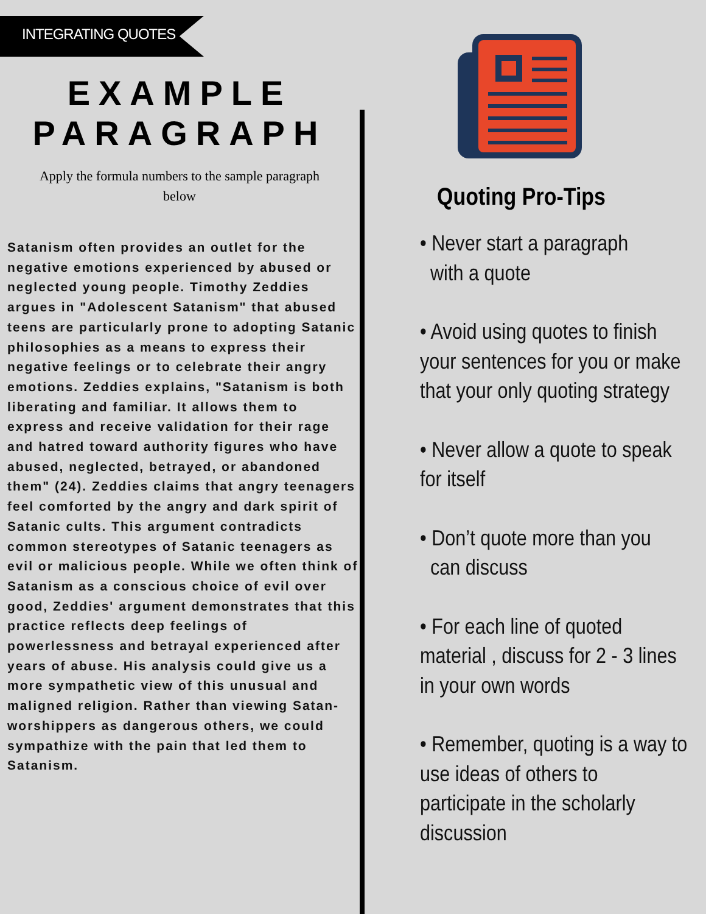INTEGRATING QUOTES
EXAMPLE
PARAGRAPH
Apply the formula numbers to the sample paragraph below
Satanism often provides an outlet for the negative emotions experienced by abused or neglected young people. Timothy Zeddies argues in "Adolescent Satanism" that abused teens are particularly prone to adopting Satanic philosophies as a means to express their negative feelings or to celebrate their angry emotions. Zeddies explains, "Satanism is both liberating and familiar. It allows them to express and receive validation for their rage and hatred toward authority figures who have abused, neglected, betrayed, or abandoned them" (24). Zeddies claims that angry teenagers feel comforted by the angry and dark spirit of Satanic cults. This argument contradicts common stereotypes of Satanic teenagers as evil or malicious people. While we often think of Satanism as a conscious choice of evil over good, Zeddies' argument demonstrates that this practice reflects deep feelings of powerlessness and betrayal experienced after years of abuse. His analysis could give us a more sympathetic view of this unusual and maligned religion. Rather than viewing Satan-worshippers as dangerous others, we could sympathize with the pain that led them to Satanism.
Quoting Pro-Tips
• Never start a paragraph
with a quote
• Avoid using quotes to finish your sentences for you or make that your only quoting strategy
• Never allow a quote to speak for itself
• Don’t quote more than you
can discuss
• For each line of quoted material , discuss for 2 - 3 lines in your own words
• Remember, quoting is a way to use ideas of others to participate in the scholarly discussion